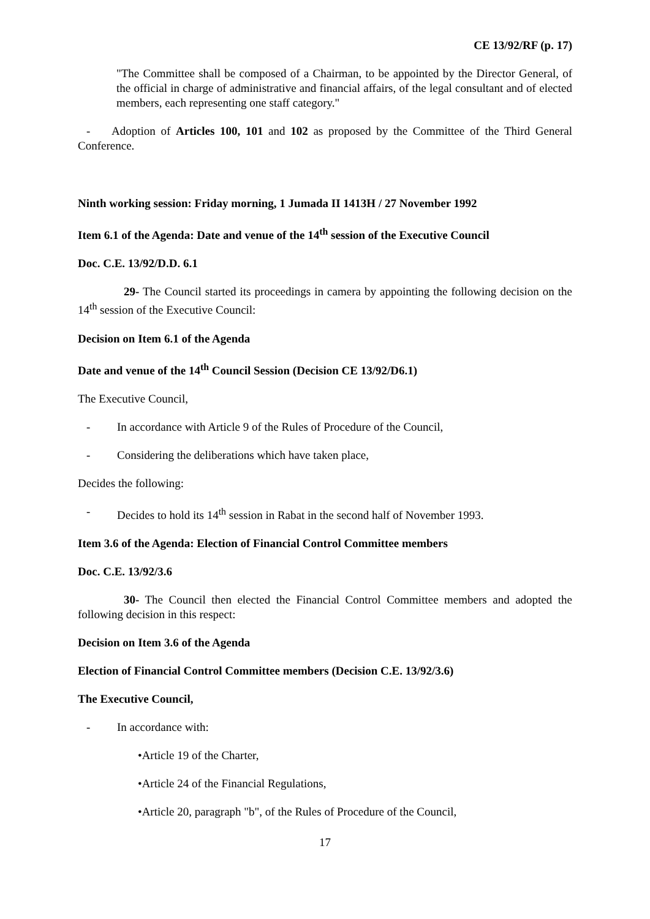CE 13/92/RF (p. 17)
"The Committee shall be composed of a Chairman, to be appointed by the Director General, of the official in charge of administrative and financial affairs, of the legal consultant and of elected members, each representing one staff category."
- Adoption of Articles 100, 101 and 102 as proposed by the Committee of the Third General Conference.
Ninth working session: Friday morning, 1 Jumada II 1413H / 27 November 1992
Item 6.1 of the Agenda: Date and venue of the 14<sup>th</sup> session of the Executive Council
Doc. C.E. 13/92/D.D. 6.1
29- The Council started its proceedings in camera by appointing the following decision on the 14<sup>th</sup> session of the Executive Council:
Decision on Item 6.1 of the Agenda
Date and venue of the 14<sup>th</sup> Council Session (Decision CE 13/92/D6.1)
The Executive Council,
- In accordance with Article 9 of the Rules of Procedure of the Council,
- Considering the deliberations which have taken place,
Decides the following:
- Decides to hold its 14<sup>th</sup> session in Rabat in the second half of November 1993.
Item 3.6 of the Agenda: Election of Financial Control Committee members
Doc. C.E. 13/92/3.6
30- The Council then elected the Financial Control Committee members and adopted the following decision in this respect:
Decision on Item 3.6 of the Agenda
Election of Financial Control Committee members (Decision C.E. 13/92/3.6)
The Executive Council,
- In accordance with:
•Article 19 of the Charter,
•Article 24 of the Financial Regulations,
•Article 20, paragraph "b", of the Rules of Procedure of the Council,
17